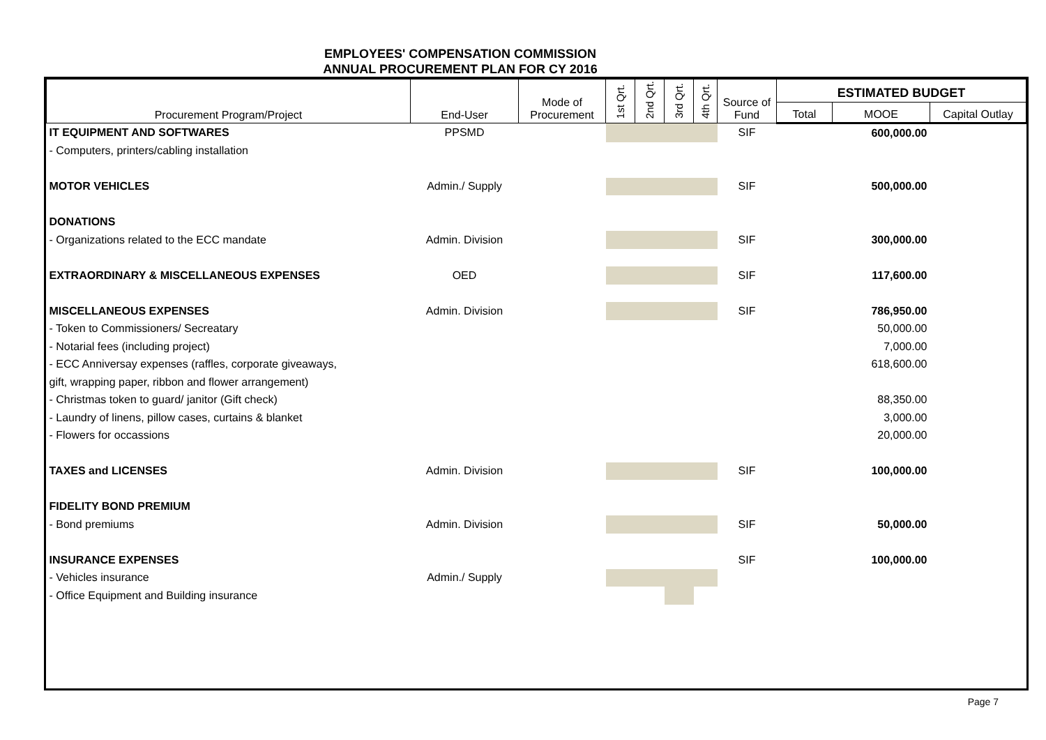EMPLOYEES' COMPENSATION COMMISSION
ANNUAL PROCUREMENT PLAN FOR CY 2016
| Procurement Program/Project | End-User | Mode of Procurement | 1st Qrt. | 2nd Qrt. | 3rd Qrt. | 4th Qrt. | Source of Fund | ESTIMATED BUDGET | | |
| --- | --- | --- | --- | --- | --- | --- | --- | --- | --- | --- |
| | | | | | | | | Total | MOOE | Capital Outlay |
| IT EQUIPMENT AND SOFTWARES | PPSMD | | | | | | SIF | | 600,000.00 | |
| - Computers, printers/cabling installation | | | | | | | | | | |
| MOTOR VEHICLES | Admin./ Supply | | | | | | SIF | | 500,000.00 | |
| DONATIONS | | | | | | | | | | |
| - Organizations related to the ECC mandate | Admin. Division | | | | | | SIF | | 300,000.00 | |
| EXTRAORDINARY & MISCELLANEOUS EXPENSES | OED | | | | | | SIF | | 117,600.00 | |
| MISCELLANEOUS EXPENSES | Admin. Division | | | | | | SIF | | 786,950.00 | |
| - Token to Commissioners/ Secreatary | | | | | | | | | 50,000.00 | |
| - Notarial fees (including project) | | | | | | | | | 7,000.00 | |
| - ECC Anniversay expenses (raffles, corporate giveaways, | | | | | | | | | 618,600.00 | |
| gift, wrapping paper, ribbon and flower arrangement) | | | | | | | | | | |
| - Christmas token to guard/ janitor (Gift check) | | | | | | | | | 88,350.00 | |
| - Laundry of linens, pillow cases, curtains & blanket | | | | | | | | | 3,000.00 | |
| - Flowers for occassions | | | | | | | | | 20,000.00 | |
| TAXES and LICENSES | Admin. Division | | | | | | SIF | | 100,000.00 | |
| FIDELITY BOND PREMIUM | | | | | | | | | | |
| - Bond premiums | Admin. Division | | | | | | SIF | | 50,000.00 | |
| INSURANCE EXPENSES | | | | | | | SIF | | 100,000.00 | |
| - Vehicles insurance | Admin./ Supply | | | | | | | | | |
| - Office Equipment and Building insurance | | | | | | | | | | |
Page 7